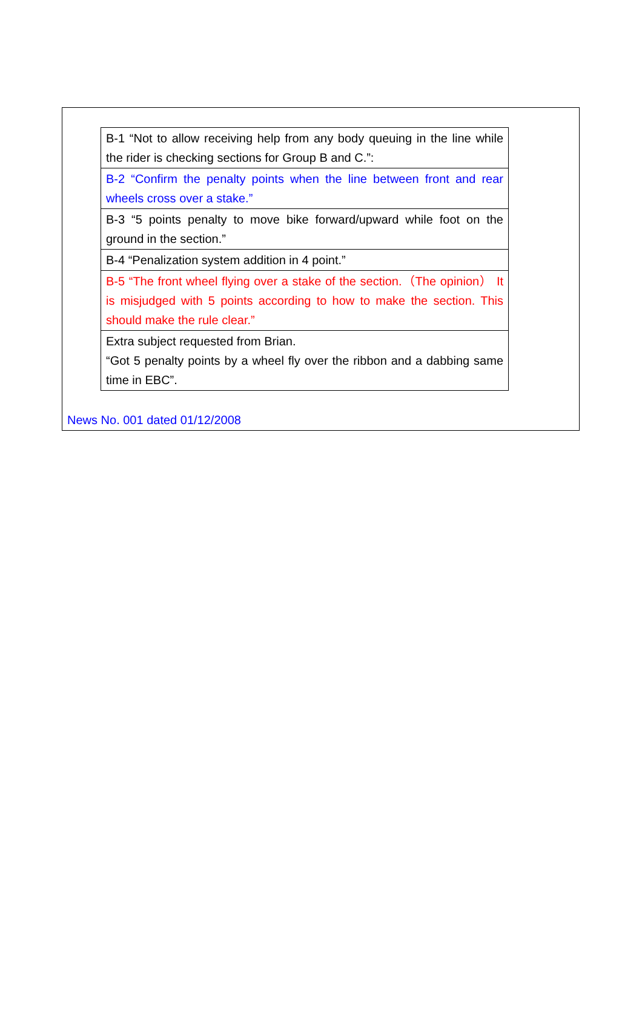| B-1 “Not to allow receiving help from any body queuing in the line while the rider is checking sections for Group B and C.”: |
| B-2 “Confirm the penalty points when the line between front and rear wheels cross over a stake.” |
| B-3 “5 points penalty to move bike forward/upward while foot on the ground in the section.” |
| B-4 “Penalization system addition in 4 point.” |
| B-5 “The front wheel flying over a stake of the section.（The opinion） It is misjudged with 5 points according to how to make the section. This should make the rule clear.” |
| Extra subject requested from Brian. “Got 5 penalty points by a wheel fly over the ribbon and a dabbing same time in EBC”. |
News No. 001 dated 01/12/2008